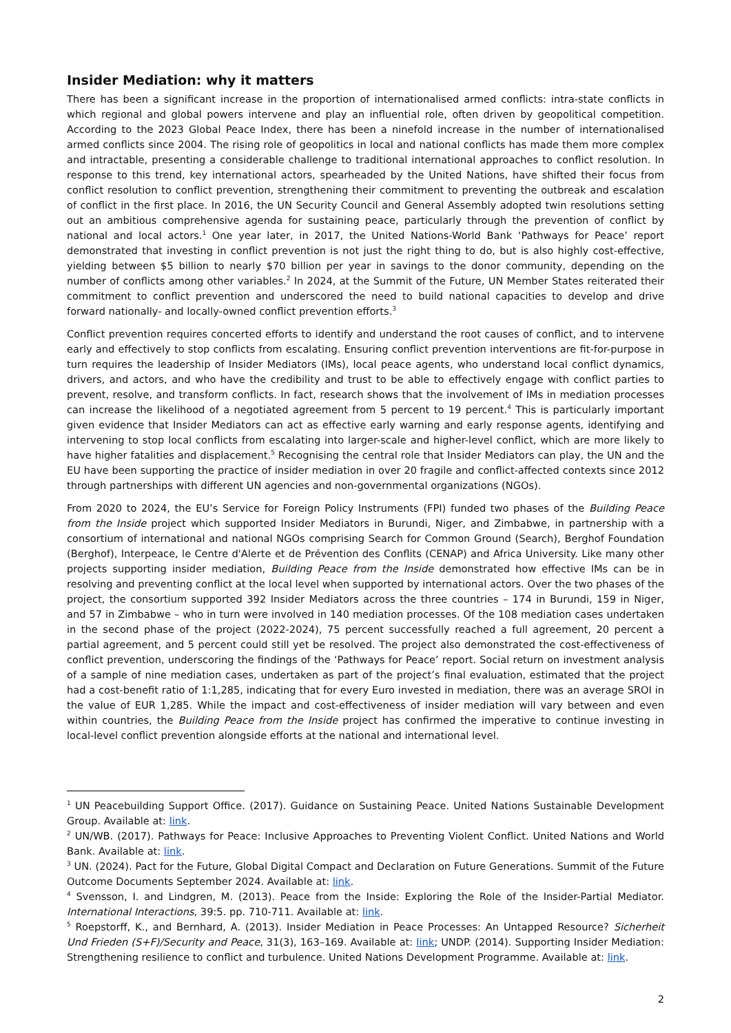Insider Mediation: why it matters
There has been a significant increase in the proportion of internationalised armed conflicts: intra-state conflicts in which regional and global powers intervene and play an influential role, often driven by geopolitical competition. According to the 2023 Global Peace Index, there has been a ninefold increase in the number of internationalised armed conflicts since 2004. The rising role of geopolitics in local and national conflicts has made them more complex and intractable, presenting a considerable challenge to traditional international approaches to conflict resolution. In response to this trend, key international actors, spearheaded by the United Nations, have shifted their focus from conflict resolution to conflict prevention, strengthening their commitment to preventing the outbreak and escalation of conflict in the first place. In 2016, the UN Security Council and General Assembly adopted twin resolutions setting out an ambitious comprehensive agenda for sustaining peace, particularly through the prevention of conflict by national and local actors.<sup>1</sup> One year later, in 2017, the United Nations-World Bank ‘Pathways for Peace’ report demonstrated that investing in conflict prevention is not just the right thing to do, but is also highly cost-effective, yielding between $5 billion to nearly $70 billion per year in savings to the donor community, depending on the number of conflicts among other variables.<sup>2</sup> In 2024, at the Summit of the Future, UN Member States reiterated their commitment to conflict prevention and underscored the need to build national capacities to develop and drive forward nationally- and locally-owned conflict prevention efforts.<sup>3</sup>
Conflict prevention requires concerted efforts to identify and understand the root causes of conflict, and to intervene early and effectively to stop conflicts from escalating. Ensuring conflict prevention interventions are fit-for-purpose in turn requires the leadership of Insider Mediators (IMs), local peace agents, who understand local conflict dynamics, drivers, and actors, and who have the credibility and trust to be able to effectively engage with conflict parties to prevent, resolve, and transform conflicts. In fact, research shows that the involvement of IMs in mediation processes can increase the likelihood of a negotiated agreement from 5 percent to 19 percent.<sup>4</sup> This is particularly important given evidence that Insider Mediators can act as effective early warning and early response agents, identifying and intervening to stop local conflicts from escalating into larger-scale and higher-level conflict, which are more likely to have higher fatalities and displacement.<sup>5</sup> Recognising the central role that Insider Mediators can play, the UN and the EU have been supporting the practice of insider mediation in over 20 fragile and conflict-affected contexts since 2012 through partnerships with different UN agencies and non-governmental organizations (NGOs).
From 2020 to 2024, the EU’s Service for Foreign Policy Instruments (FPI) funded two phases of the Building Peace from the Inside project which supported Insider Mediators in Burundi, Niger, and Zimbabwe, in partnership with a consortium of international and national NGOs comprising Search for Common Ground (Search), Berghof Foundation (Berghof), Interpeace, le Centre d'Alerte et de Prévention des Conflits (CENAP) and Africa University. Like many other projects supporting insider mediation, Building Peace from the Inside demonstrated how effective IMs can be in resolving and preventing conflict at the local level when supported by international actors. Over the two phases of the project, the consortium supported 392 Insider Mediators across the three countries – 174 in Burundi, 159 in Niger, and 57 in Zimbabwe – who in turn were involved in 140 mediation processes. Of the 108 mediation cases undertaken in the second phase of the project (2022-2024), 75 percent successfully reached a full agreement, 20 percent a partial agreement, and 5 percent could still yet be resolved. The project also demonstrated the cost-effectiveness of conflict prevention, underscoring the findings of the ‘Pathways for Peace’ report. Social return on investment analysis of a sample of nine mediation cases, undertaken as part of the project’s final evaluation, estimated that the project had a cost-benefit ratio of 1:1,285, indicating that for every Euro invested in mediation, there was an average SROI in the value of EUR 1,285. While the impact and cost-effectiveness of insider mediation will vary between and even within countries, the Building Peace from the Inside project has confirmed the imperative to continue investing in local-level conflict prevention alongside efforts at the national and international level.
<sup>1</sup> UN Peacebuilding Support Office. (2017). Guidance on Sustaining Peace. United Nations Sustainable Development Group. Available at: link.
<sup>2</sup> UN/WB. (2017). Pathways for Peace: Inclusive Approaches to Preventing Violent Conflict. United Nations and World Bank. Available at: link.
<sup>3</sup> UN. (2024). Pact for the Future, Global Digital Compact and Declaration on Future Generations. Summit of the Future Outcome Documents September 2024. Available at: link.
<sup>4</sup> Svensson, I. and Lindgren, M. (2013). Peace from the Inside: Exploring the Role of the Insider-Partial Mediator. International Interactions, 39:5. pp. 710-711. Available at: link.
<sup>5</sup> Roepstorff, K., and Bernhard, A. (2013). Insider Mediation in Peace Processes: An Untapped Resource? Sicherheit Und Frieden (S+F)/Security and Peace, 31(3), 163–169. Available at: link; UNDP. (2014). Supporting Insider Mediation: Strengthening resilience to conflict and turbulence. United Nations Development Programme. Available at: link.
2